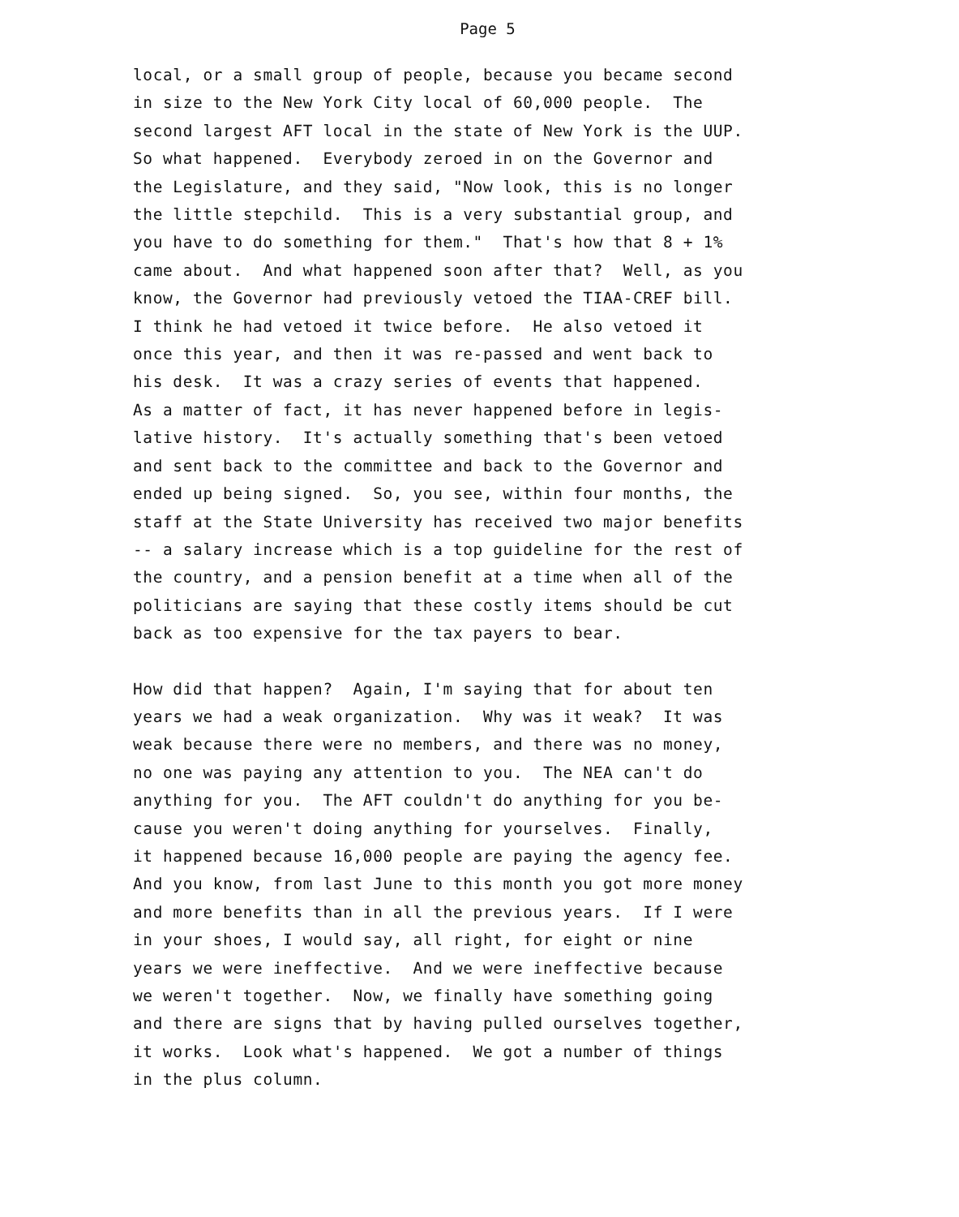Page 5
local, or a small group of people, because you became second in size to the New York City local of 60,000 people. The second largest AFT local in the state of New York is the UUP. So what happened. Everybody zeroed in on the Governor and the Legislature, and they said, "Now look, this is no longer the little stepchild. This is a very substantial group, and you have to do something for them." That's how that 8 + 1% came about. And what happened soon after that? Well, as you know, the Governor had previously vetoed the TIAA-CREF bill. I think he had vetoed it twice before. He also vetoed it once this year, and then it was re-passed and went back to his desk. It was a crazy series of events that happened. As a matter of fact, it has never happened before in legis- lative history. It's actually something that's been vetoed and sent back to the committee and back to the Governor and ended up being signed. So, you see, within four months, the staff at the State University has received two major benefits -- a salary increase which is a top guideline for the rest of the country, and a pension benefit at a time when all of the politicians are saying that these costly items should be cut back as too expensive for the tax payers to bear.
How did that happen? Again, I'm saying that for about ten years we had a weak organization. Why was it weak? It was weak because there were no members, and there was no money, no one was paying any attention to you. The NEA can't do anything for you. The AFT couldn't do anything for you be- cause you weren't doing anything for yourselves. Finally, it happened because 16,000 people are paying the agency fee. And you know, from last June to this month you got more money and more benefits than in all the previous years. If I were in your shoes, I would say, all right, for eight or nine years we were ineffective. And we were ineffective because we weren't together. Now, we finally have something going and there are signs that by having pulled ourselves together, it works. Look what's happened. We got a number of things in the plus column.